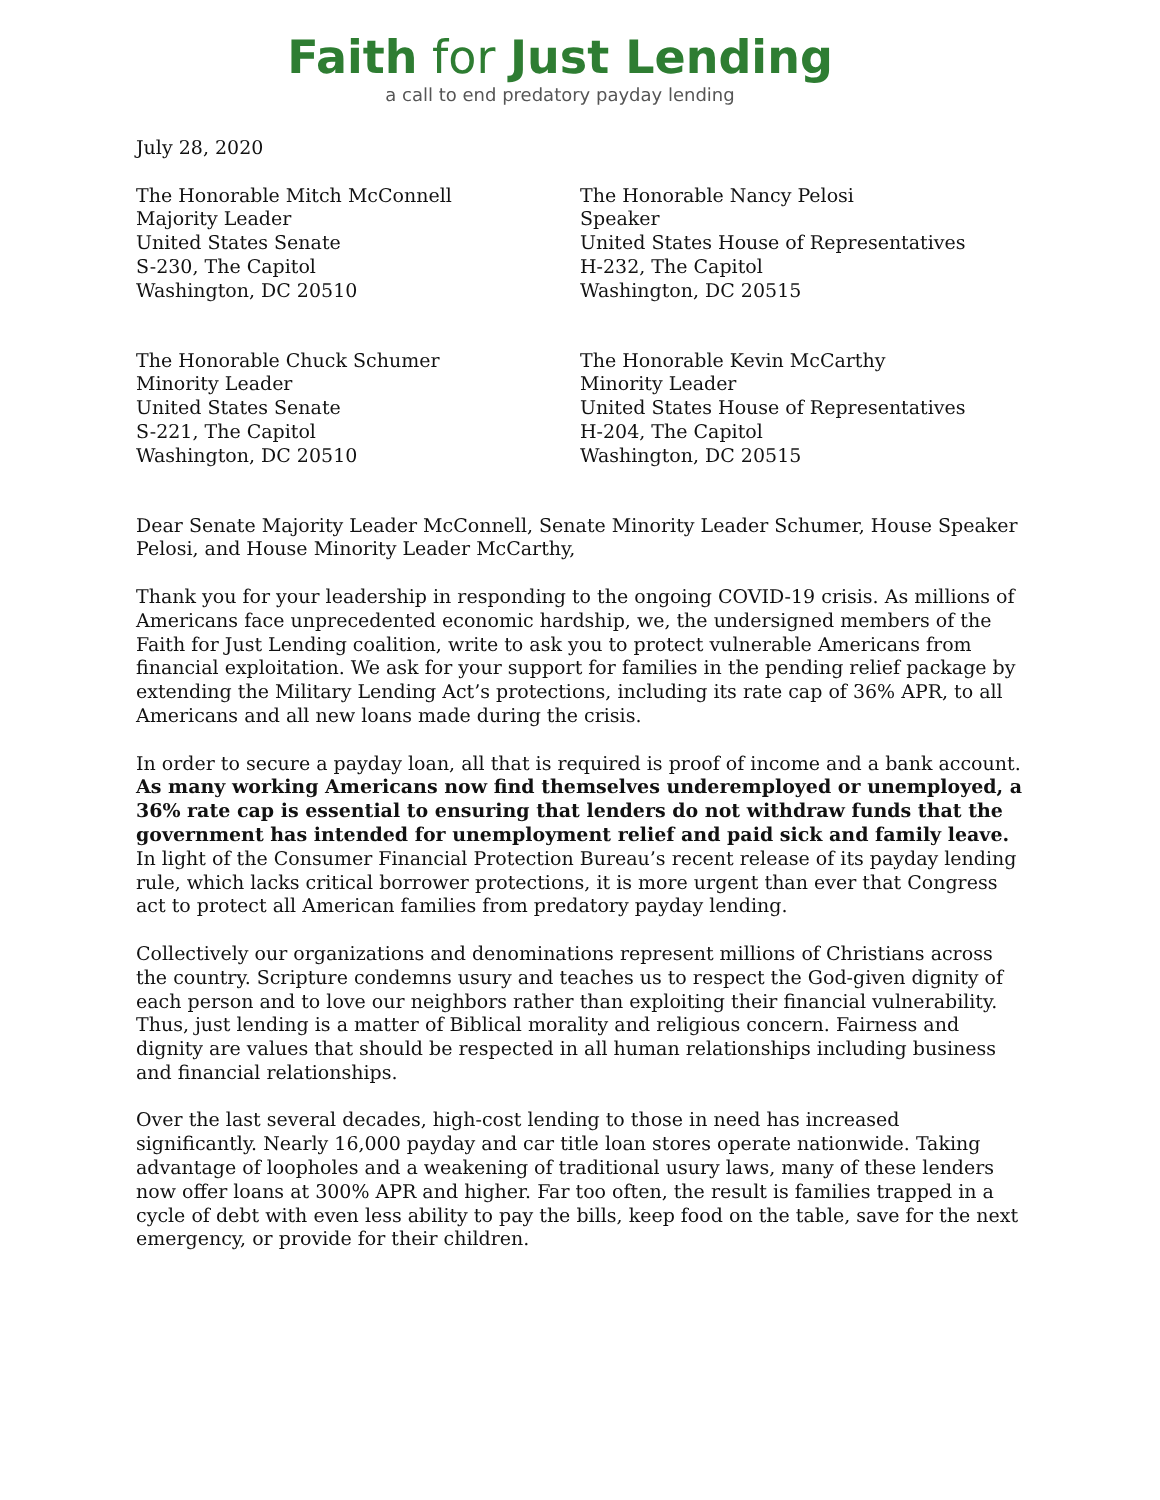Faith for Just Lending
a call to end predatory payday lending
July 28, 2020
The Honorable Mitch McConnell
Majority Leader
United States Senate
S-230, The Capitol
Washington, DC 20510
The Honorable Nancy Pelosi
Speaker
United States House of Representatives
H-232, The Capitol
Washington, DC 20515
The Honorable Chuck Schumer
Minority Leader
United States Senate
S-221, The Capitol
Washington, DC 20510
The Honorable Kevin McCarthy
Minority Leader
United States House of Representatives
H-204, The Capitol
Washington, DC 20515
Dear Senate Majority Leader McConnell, Senate Minority Leader Schumer, House Speaker Pelosi, and House Minority Leader McCarthy,
Thank you for your leadership in responding to the ongoing COVID-19 crisis. As millions of Americans face unprecedented economic hardship, we, the undersigned members of the Faith for Just Lending coalition, write to ask you to protect vulnerable Americans from financial exploitation. We ask for your support for families in the pending relief package by extending the Military Lending Act’s protections, including its rate cap of 36% APR, to all Americans and all new loans made during the crisis.
In order to secure a payday loan, all that is required is proof of income and a bank account. As many working Americans now find themselves underemployed or unemployed, a 36% rate cap is essential to ensuring that lenders do not withdraw funds that the government has intended for unemployment relief and paid sick and family leave. In light of the Consumer Financial Protection Bureau’s recent release of its payday lending rule, which lacks critical borrower protections, it is more urgent than ever that Congress act to protect all American families from predatory payday lending.
Collectively our organizations and denominations represent millions of Christians across the country. Scripture condemns usury and teaches us to respect the God-given dignity of each person and to love our neighbors rather than exploiting their financial vulnerability. Thus, just lending is a matter of Biblical morality and religious concern. Fairness and dignity are values that should be respected in all human relationships including business and financial relationships.
Over the last several decades, high-cost lending to those in need has increased significantly. Nearly 16,000 payday and car title loan stores operate nationwide. Taking advantage of loopholes and a weakening of traditional usury laws, many of these lenders now offer loans at 300% APR and higher. Far too often, the result is families trapped in a cycle of debt with even less ability to pay the bills, keep food on the table, save for the next emergency, or provide for their children.